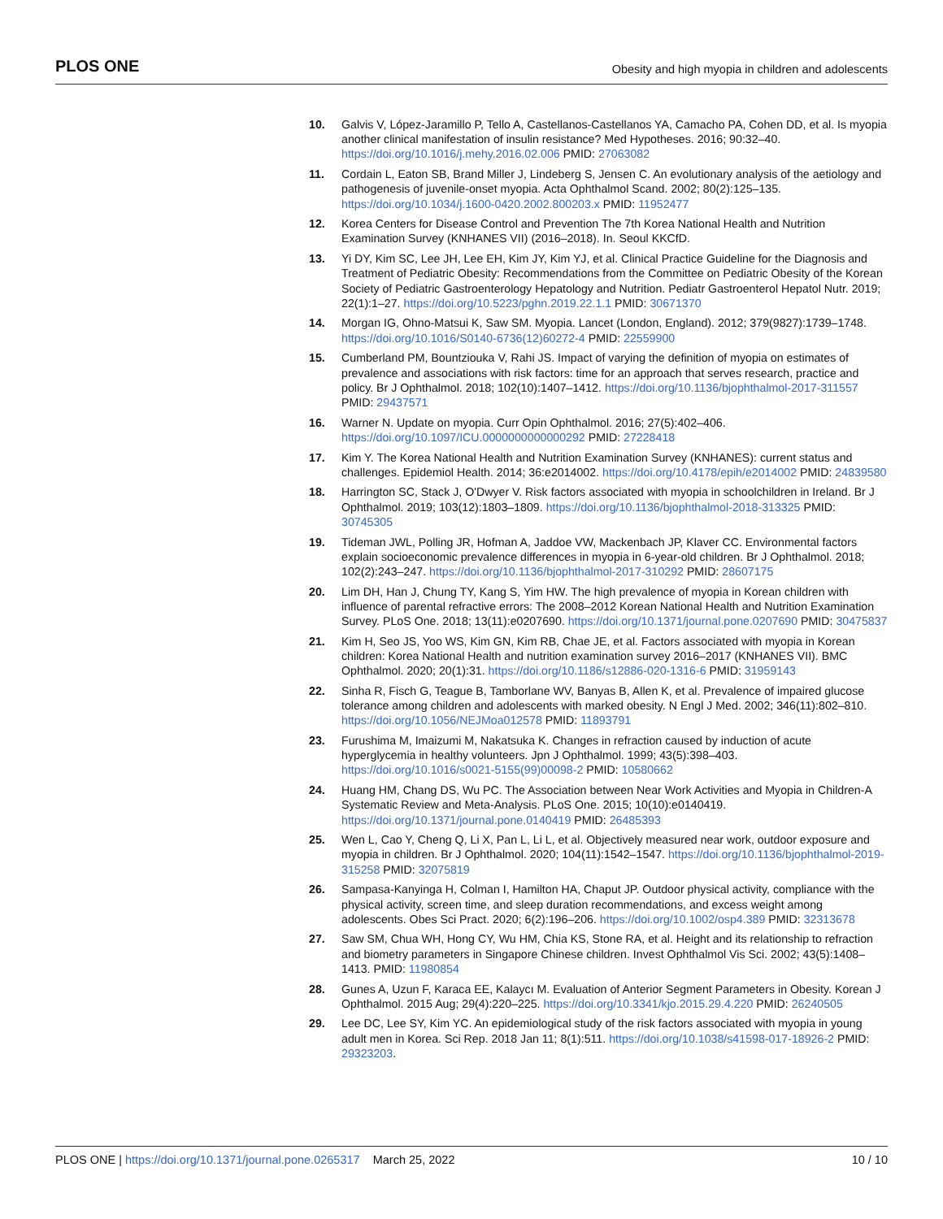PLOS ONE Obesity and high myopia in children and adolescents
10. Galvis V, López-Jaramillo P, Tello A, Castellanos-Castellanos YA, Camacho PA, Cohen DD, et al. Is myopia another clinical manifestation of insulin resistance? Med Hypotheses. 2016; 90:32–40. https://doi.org/10.1016/j.mehy.2016.02.006 PMID: 27063082
11. Cordain L, Eaton SB, Brand Miller J, Lindeberg S, Jensen C. An evolutionary analysis of the aetiology and pathogenesis of juvenile-onset myopia. Acta Ophthalmol Scand. 2002; 80(2):125–135. https://doi.org/10.1034/j.1600-0420.2002.800203.x PMID: 11952477
12. Korea Centers for Disease Control and Prevention The 7th Korea National Health and Nutrition Examination Survey (KNHANES VII) (2016–2018). In. Seoul KKCfD.
13. Yi DY, Kim SC, Lee JH, Lee EH, Kim JY, Kim YJ, et al. Clinical Practice Guideline for the Diagnosis and Treatment of Pediatric Obesity: Recommendations from the Committee on Pediatric Obesity of the Korean Society of Pediatric Gastroenterology Hepatology and Nutrition. Pediatr Gastroenterol Hepatol Nutr. 2019; 22(1):1–27. https://doi.org/10.5223/pghn.2019.22.1.1 PMID: 30671370
14. Morgan IG, Ohno-Matsui K, Saw SM. Myopia. Lancet (London, England). 2012; 379(9827):1739–1748. https://doi.org/10.1016/S0140-6736(12)60272-4 PMID: 22559900
15. Cumberland PM, Bountziouka V, Rahi JS. Impact of varying the definition of myopia on estimates of prevalence and associations with risk factors: time for an approach that serves research, practice and policy. Br J Ophthalmol. 2018; 102(10):1407–1412. https://doi.org/10.1136/bjophthalmol-2017-311557 PMID: 29437571
16. Warner N. Update on myopia. Curr Opin Ophthalmol. 2016; 27(5):402–406. https://doi.org/10.1097/ICU.0000000000000292 PMID: 27228418
17. Kim Y. The Korea National Health and Nutrition Examination Survey (KNHANES): current status and challenges. Epidemiol Health. 2014; 36:e2014002. https://doi.org/10.4178/epih/e2014002 PMID: 24839580
18. Harrington SC, Stack J, O'Dwyer V. Risk factors associated with myopia in schoolchildren in Ireland. Br J Ophthalmol. 2019; 103(12):1803–1809. https://doi.org/10.1136/bjophthalmol-2018-313325 PMID: 30745305
19. Tideman JWL, Polling JR, Hofman A, Jaddoe VW, Mackenbach JP, Klaver CC. Environmental factors explain socioeconomic prevalence differences in myopia in 6-year-old children. Br J Ophthalmol. 2018; 102(2):243–247. https://doi.org/10.1136/bjophthalmol-2017-310292 PMID: 28607175
20. Lim DH, Han J, Chung TY, Kang S, Yim HW. The high prevalence of myopia in Korean children with influence of parental refractive errors: The 2008–2012 Korean National Health and Nutrition Examination Survey. PLoS One. 2018; 13(11):e0207690. https://doi.org/10.1371/journal.pone.0207690 PMID: 30475837
21. Kim H, Seo JS, Yoo WS, Kim GN, Kim RB, Chae JE, et al. Factors associated with myopia in Korean children: Korea National Health and nutrition examination survey 2016–2017 (KNHANES VII). BMC Ophthalmol. 2020; 20(1):31. https://doi.org/10.1186/s12886-020-1316-6 PMID: 31959143
22. Sinha R, Fisch G, Teague B, Tamborlane WV, Banyas B, Allen K, et al. Prevalence of impaired glucose tolerance among children and adolescents with marked obesity. N Engl J Med. 2002; 346(11):802–810. https://doi.org/10.1056/NEJMoa012578 PMID: 11893791
23. Furushima M, Imaizumi M, Nakatsuka K. Changes in refraction caused by induction of acute hyperglycemia in healthy volunteers. Jpn J Ophthalmol. 1999; 43(5):398–403. https://doi.org/10.1016/s0021-5155(99)00098-2 PMID: 10580662
24. Huang HM, Chang DS, Wu PC. The Association between Near Work Activities and Myopia in Children-A Systematic Review and Meta-Analysis. PLoS One. 2015; 10(10):e0140419. https://doi.org/10.1371/journal.pone.0140419 PMID: 26485393
25. Wen L, Cao Y, Cheng Q, Li X, Pan L, Li L, et al. Objectively measured near work, outdoor exposure and myopia in children. Br J Ophthalmol. 2020; 104(11):1542–1547. https://doi.org/10.1136/bjophthalmol-2019-315258 PMID: 32075819
26. Sampasa-Kanyinga H, Colman I, Hamilton HA, Chaput JP. Outdoor physical activity, compliance with the physical activity, screen time, and sleep duration recommendations, and excess weight among adolescents. Obes Sci Pract. 2020; 6(2):196–206. https://doi.org/10.1002/osp4.389 PMID: 32313678
27. Saw SM, Chua WH, Hong CY, Wu HM, Chia KS, Stone RA, et al. Height and its relationship to refraction and biometry parameters in Singapore Chinese children. Invest Ophthalmol Vis Sci. 2002; 43(5):1408–1413. PMID: 11980854
28. Gunes A, Uzun F, Karaca EE, Kalaycı M. Evaluation of Anterior Segment Parameters in Obesity. Korean J Ophthalmol. 2015 Aug; 29(4):220–225. https://doi.org/10.3341/kjo.2015.29.4.220 PMID: 26240505
29. Lee DC, Lee SY, Kim YC. An epidemiological study of the risk factors associated with myopia in young adult men in Korea. Sci Rep. 2018 Jan 11; 8(1):511. https://doi.org/10.1038/s41598-017-18926-2 PMID: 29323203.
PLOS ONE | https://doi.org/10.1371/journal.pone.0265317 March 25, 2022 10 / 10